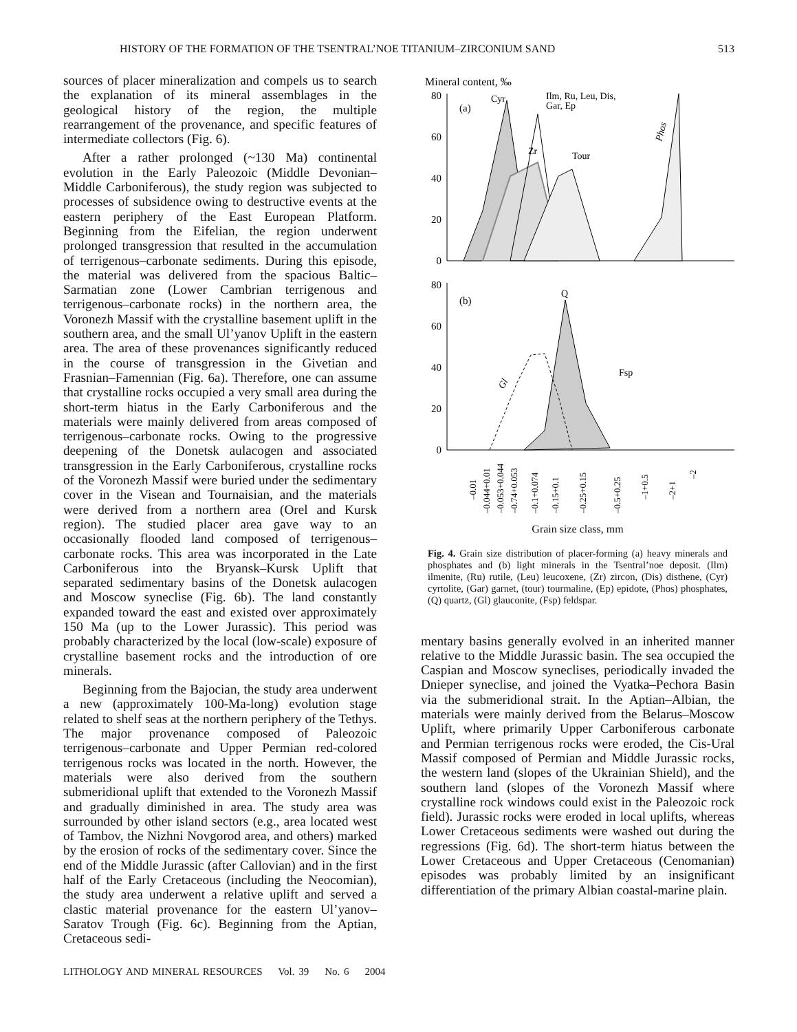HISTORY OF THE FORMATION OF THE TSENTRAL’NOE TITANIUM–ZIRCONIUM SAND 513
sources of placer mineralization and compels us to search the explanation of its mineral assemblages in the geological history of the region, the multiple rearrangement of the provenance, and specific features of intermediate collectors (Fig. 6).
After a rather prolonged (~130 Ma) continental evolution in the Early Paleozoic (Middle Devonian–Middle Carboniferous), the study region was subjected to processes of subsidence owing to destructive events at the eastern periphery of the East European Platform. Beginning from the Eifelian, the region underwent prolonged transgression that resulted in the accumulation of terrigenous–carbonate sediments. During this episode, the material was delivered from the spacious Baltic–Sarmatian zone (Lower Cambrian terrigenous and terrigenous–carbonate rocks) in the northern area, the Voronezh Massif with the crystalline basement uplift in the southern area, and the small Ul’yanov Uplift in the eastern area. The area of these provenances significantly reduced in the course of transgression in the Givetian and Frasnian–Famennian (Fig. 6a). Therefore, one can assume that crystalline rocks occupied a very small area during the short-term hiatus in the Early Carboniferous and the materials were mainly delivered from areas composed of terrigenous–carbonate rocks. Owing to the progressive deepening of the Donetsk aulacogen and associated transgression in the Early Carboniferous, crystalline rocks of the Voronezh Massif were buried under the sedimentary cover in the Visean and Tournaisian, and the materials were derived from a northern area (Orel and Kursk region). The studied placer area gave way to an occasionally flooded land composed of terrigenous–carbonate rocks. This area was incorporated in the Late Carboniferous into the Bryansk–Kursk Uplift that separated sedimentary basins of the Donetsk aulacogen and Moscow syneclise (Fig. 6b). The land constantly expanded toward the east and existed over approximately 150 Ma (up to the Lower Jurassic). This period was probably characterized by the local (low-scale) exposure of crystalline basement rocks and the introduction of ore minerals.
Beginning from the Bajocian, the study area underwent a new (approximately 100-Ma-long) evolution stage related to shelf seas at the northern periphery of the Tethys. The major provenance composed of Paleozoic terrigenous–carbonate and Upper Permian red-colored terrigenous rocks was located in the north. However, the materials were also derived from the southern submeridional uplift that extended to the Voronezh Massif and gradually diminished in area. The study area was surrounded by other island sectors (e.g., area located west of Tambov, the Nizhni Novgorod area, and others) marked by the erosion of rocks of the sedimentary cover. Since the end of the Middle Jurassic (after Callovian) and in the first half of the Early Cretaceous (including the Neocomian), the study area underwent a relative uplift and served a clastic material provenance for the eastern Ul’yanov–Saratov Trough (Fig. 6c). Beginning from the Aptian, Cretaceous sedi-
Mineral content, ‰
80
60
40
20
0
80
60
40
20
0
(a)
(b)
Cyr
Ilm, Ru, Leu, Dis,
Gar, Ep
Zr
Tour
Phos
Q
Fsp
Gl
–0.01
–0.044+0.01
–0.053+0.044
–0.74+0.053
–0.1+0.074
–0.15+0.1
–0.25+0.15
–0.5+0.25
–1+0.5
–2+1
–2
Grain size class, mm
Fig. 4. Grain size distribution of placer-forming (a) heavy minerals and phosphates and (b) light minerals in the Tsentral’noe deposit. (Ilm) ilmenite, (Ru) rutile, (Leu) leucoxene, (Zr) zircon, (Dis) disthene, (Cyr) cyrtolite, (Gar) garnet, (tour) tourmaline, (Ep) epidote, (Phos) phosphates, (Q) quartz, (Gl) glauconite, (Fsp) feldspar.
mentary basins generally evolved in an inherited manner relative to the Middle Jurassic basin. The sea occupied the Caspian and Moscow syneclises, periodically invaded the Dnieper syneclise, and joined the Vyatka–Pechora Basin via the submeridional strait. In the Aptian–Albian, the materials were mainly derived from the Belarus–Moscow Uplift, where primarily Upper Carboniferous carbonate and Permian terrigenous rocks were eroded, the Cis-Ural Massif composed of Permian and Middle Jurassic rocks, the western land (slopes of the Ukrainian Shield), and the southern land (slopes of the Voronezh Massif where crystalline rock windows could exist in the Paleozoic rock field). Jurassic rocks were eroded in local uplifts, whereas Lower Cretaceous sediments were washed out during the regressions (Fig. 6d). The short-term hiatus between the Lower Cretaceous and Upper Cretaceous (Cenomanian) episodes was probably limited by an insignificant differentiation of the primary Albian coastal-marine plain.
LITHOLOGY AND MINERAL RESOURCES Vol. 39 No. 6 2004